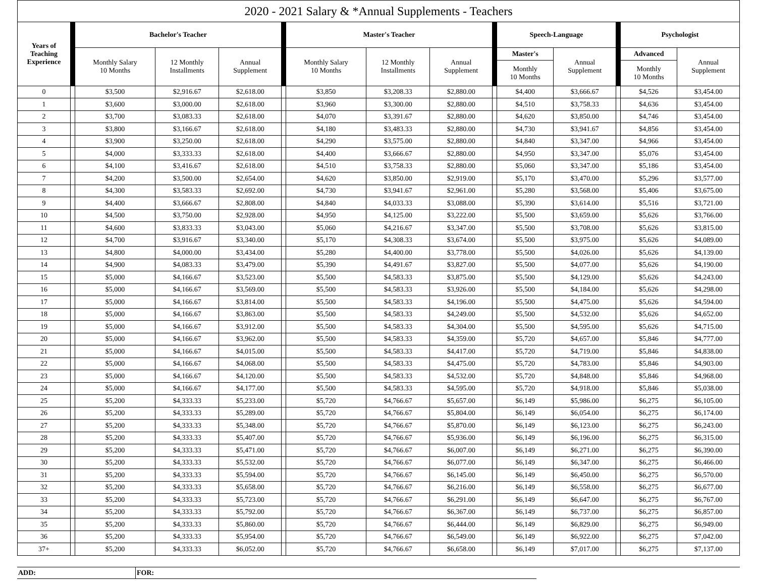| 2020 - 2021 Salary & *Annual Supplements - Teachers | | | | | | | | | | | | | | |
| Years of Teaching Experience | | Bachelor's Teacher | | | | Master's Teacher | | | | Speech-Language | | | Psychologist | |
| | | Monthly Salary 10 Months | 12 Monthly Installments | Annual Supplement | | Monthly Salary 10 Months | 12 Monthly Installments | Annual Supplement | | Master's | Annual Supplement | | Advanced | Annual Supplement |
| | | | | | | | | | | Monthly 10 Months | | | Monthly 10 Months | |
| 0 | | $3,500 | $2,916.67 | $2,618.00 | | $3,850 | $3,208.33 | $2,880.00 | | $4,400 | $3,666.67 | | $4,526 | $3,454.00 |
| 1 | | $3,600 | $3,000.00 | $2,618.00 | | $3,960 | $3,300.00 | $2,880.00 | | $4,510 | $3,758.33 | | $4,636 | $3,454.00 |
| 2 | | $3,700 | $3,083.33 | $2,618.00 | | $4,070 | $3,391.67 | $2,880.00 | | $4,620 | $3,850.00 | | $4,746 | $3,454.00 |
| 3 | | $3,800 | $3,166.67 | $2,618.00 | | $4,180 | $3,483.33 | $2,880.00 | | $4,730 | $3,941.67 | | $4,856 | $3,454.00 |
| 4 | | $3,900 | $3,250.00 | $2,618.00 | | $4,290 | $3,575.00 | $2,880.00 | | $4,840 | $3,347.00 | | $4,966 | $3,454.00 |
| 5 | | $4,000 | $3,333.33 | $2,618.00 | | $4,400 | $3,666.67 | $2,880.00 | | $4,950 | $3,347.00 | | $5,076 | $3,454.00 |
| 6 | | $4,100 | $3,416.67 | $2,618.00 | | $4,510 | $3,758.33 | $2,880.00 | | $5,060 | $3,347.00 | | $5,186 | $3,454.00 |
| 7 | | $4,200 | $3,500.00 | $2,654.00 | | $4,620 | $3,850.00 | $2,919.00 | | $5,170 | $3,470.00 | | $5,296 | $3,577.00 |
| 8 | | $4,300 | $3,583.33 | $2,692.00 | | $4,730 | $3,941.67 | $2,961.00 | | $5,280 | $3,568.00 | | $5,406 | $3,675.00 |
| 9 | | $4,400 | $3,666.67 | $2,808.00 | | $4,840 | $4,033.33 | $3,088.00 | | $5,390 | $3,614.00 | | $5,516 | $3,721.00 |
| 10 | | $4,500 | $3,750.00 | $2,928.00 | | $4,950 | $4,125.00 | $3,222.00 | | $5,500 | $3,659.00 | | $5,626 | $3,766.00 |
| 11 | | $4,600 | $3,833.33 | $3,043.00 | | $5,060 | $4,216.67 | $3,347.00 | | $5,500 | $3,708.00 | | $5,626 | $3,815.00 |
| 12 | | $4,700 | $3,916.67 | $3,340.00 | | $5,170 | $4,308.33 | $3,674.00 | | $5,500 | $3,975.00 | | $5,626 | $4,089.00 |
| 13 | | $4,800 | $4,000.00 | $3,434.00 | | $5,280 | $4,400.00 | $3,778.00 | | $5,500 | $4,026.00 | | $5,626 | $4,139.00 |
| 14 | | $4,900 | $4,083.33 | $3,479.00 | | $5,390 | $4,491.67 | $3,827.00 | | $5,500 | $4,077.00 | | $5,626 | $4,190.00 |
| 15 | | $5,000 | $4,166.67 | $3,523.00 | | $5,500 | $4,583.33 | $3,875.00 | | $5,500 | $4,129.00 | | $5,626 | $4,243.00 |
| 16 | | $5,000 | $4,166.67 | $3,569.00 | | $5,500 | $4,583.33 | $3,926.00 | | $5,500 | $4,184.00 | | $5,626 | $4,298.00 |
| 17 | | $5,000 | $4,166.67 | $3,814.00 | | $5,500 | $4,583.33 | $4,196.00 | | $5,500 | $4,475.00 | | $5,626 | $4,594.00 |
| 18 | | $5,000 | $4,166.67 | $3,863.00 | | $5,500 | $4,583.33 | $4,249.00 | | $5,500 | $4,532.00 | | $5,626 | $4,652.00 |
| 19 | | $5,000 | $4,166.67 | $3,912.00 | | $5,500 | $4,583.33 | $4,304.00 | | $5,500 | $4,595.00 | | $5,626 | $4,715.00 |
| 20 | | $5,000 | $4,166.67 | $3,962.00 | | $5,500 | $4,583.33 | $4,359.00 | | $5,720 | $4,657.00 | | $5,846 | $4,777.00 |
| 21 | | $5,000 | $4,166.67 | $4,015.00 | | $5,500 | $4,583.33 | $4,417.00 | | $5,720 | $4,719.00 | | $5,846 | $4,838.00 |
| 22 | | $5,000 | $4,166.67 | $4,068.00 | | $5,500 | $4,583.33 | $4,475.00 | | $5,720 | $4,783.00 | | $5,846 | $4,903.00 |
| 23 | | $5,000 | $4,166.67 | $4,120.00 | | $5,500 | $4,583.33 | $4,532.00 | | $5,720 | $4,848.00 | | $5,846 | $4,968.00 |
| 24 | | $5,000 | $4,166.67 | $4,177.00 | | $5,500 | $4,583.33 | $4,595.00 | | $5,720 | $4,918.00 | | $5,846 | $5,038.00 |
| 25 | | $5,200 | $4,333.33 | $5,233.00 | | $5,720 | $4,766.67 | $5,657.00 | | $6,149 | $5,986.00 | | $6,275 | $6,105.00 |
| 26 | | $5,200 | $4,333.33 | $5,289.00 | | $5,720 | $4,766.67 | $5,804.00 | | $6,149 | $6,054.00 | | $6,275 | $6,174.00 |
| 27 | | $5,200 | $4,333.33 | $5,348.00 | | $5,720 | $4,766.67 | $5,870.00 | | $6,149 | $6,123.00 | | $6,275 | $6,243.00 |
| 28 | | $5,200 | $4,333.33 | $5,407.00 | | $5,720 | $4,766.67 | $5,936.00 | | $6,149 | $6,196.00 | | $6,275 | $6,315.00 |
| 29 | | $5,200 | $4,333.33 | $5,471.00 | | $5,720 | $4,766.67 | $6,007.00 | | $6,149 | $6,271.00 | | $6,275 | $6,390.00 |
| 30 | | $5,200 | $4,333.33 | $5,532.00 | | $5,720 | $4,766.67 | $6,077.00 | | $6,149 | $6,347.00 | | $6,275 | $6,466.00 |
| 31 | | $5,200 | $4,333.33 | $5,594.00 | | $5,720 | $4,766.67 | $6,145.00 | | $6,149 | $6,450.00 | | $6,275 | $6,570.00 |
| 32 | | $5,200 | $4,333.33 | $5,658.00 | | $5,720 | $4,766.67 | $6,216.00 | | $6,149 | $6,558.00 | | $6,275 | $6,677.00 |
| 33 | | $5,200 | $4,333.33 | $5,723.00 | | $5,720 | $4,766.67 | $6,291.00 | | $6,149 | $6,647.00 | | $6,275 | $6,767.00 |
| 34 | | $5,200 | $4,333.33 | $5,792.00 | | $5,720 | $4,766.67 | $6,367.00 | | $6,149 | $6,737.00 | | $6,275 | $6,857.00 |
| 35 | | $5,200 | $4,333.33 | $5,860.00 | | $5,720 | $4,766.67 | $6,444.00 | | $6,149 | $6,829.00 | | $6,275 | $6,949.00 |
| 36 | | $5,200 | $4,333.33 | $5,954.00 | | $5,720 | $4,766.67 | $6,549.00 | | $6,149 | $6,922.00 | | $6,275 | $7,042.00 |
| 37+ | | $5,200 | $4,333.33 | $6,052.00 | | $5,720 | $4,766.67 | $6,658.00 | | $6,149 | $7,017.00 | | $6,275 | $7,137.00 |
| ADD: | FOR: | |